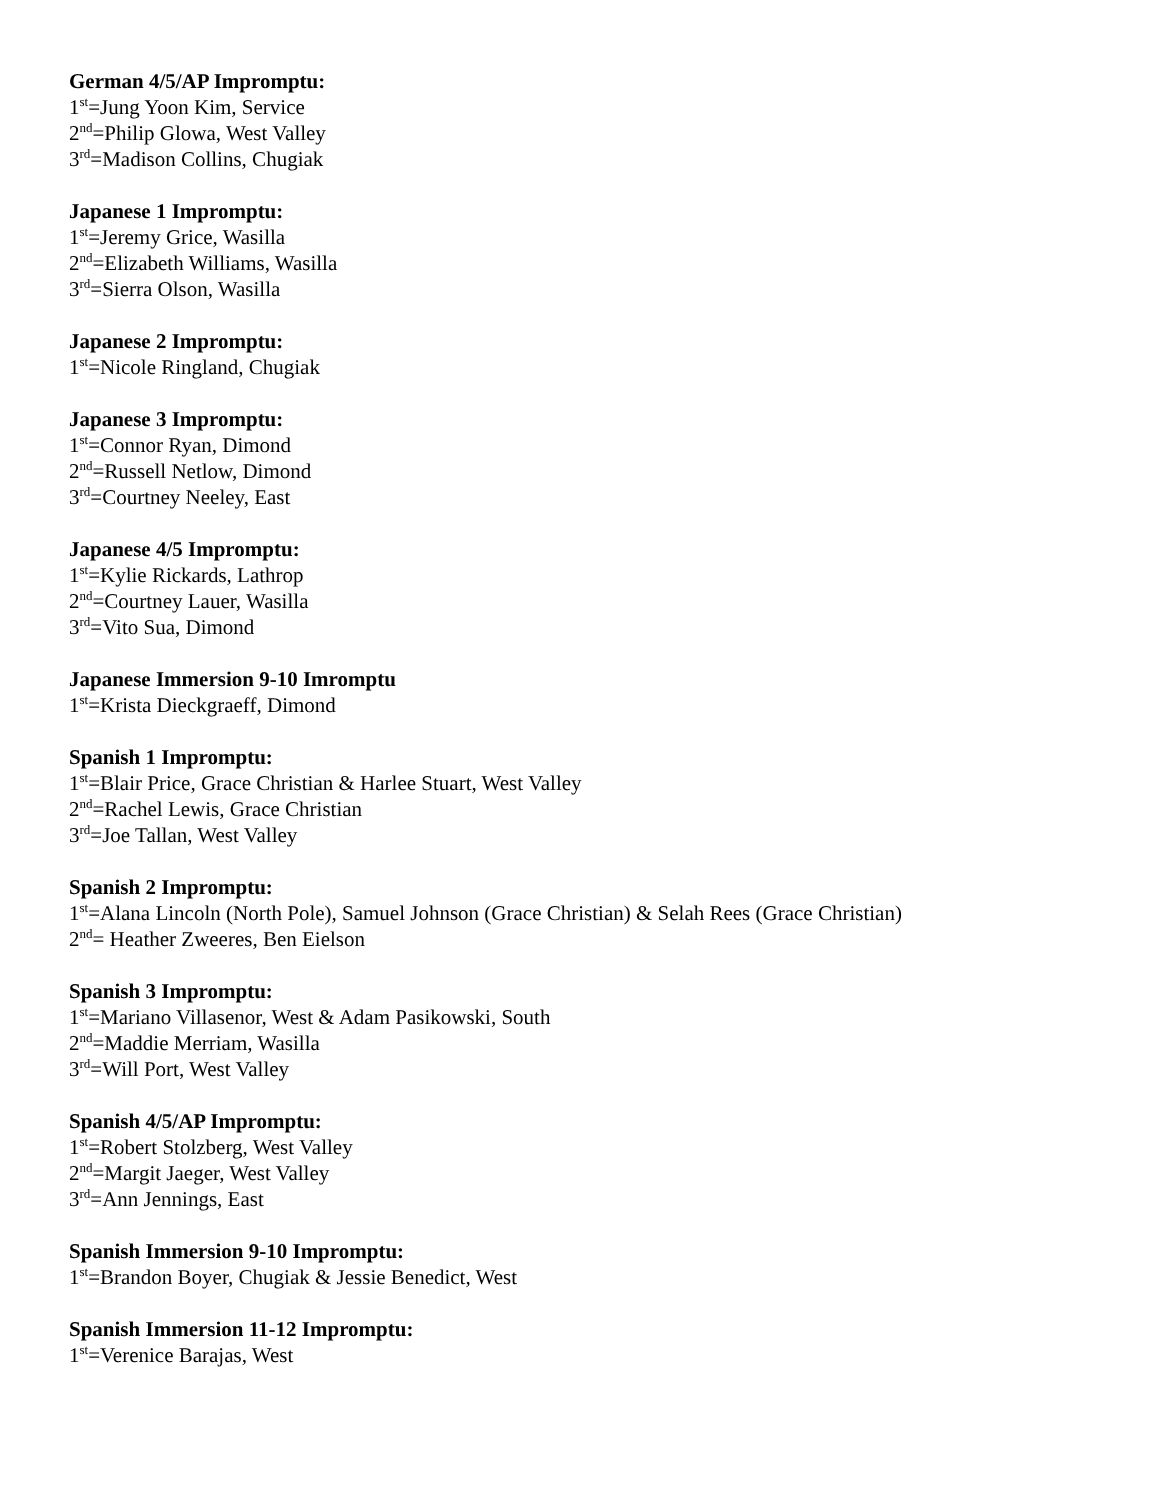German 4/5/AP Impromptu:
1<sup>st</sup>=Jung Yoon Kim, Service
2<sup>nd</sup>=Philip Glowa, West Valley
3<sup>rd</sup>=Madison Collins, Chugiak
Japanese 1 Impromptu:
1<sup>st</sup>=Jeremy Grice, Wasilla
2<sup>nd</sup>=Elizabeth Williams, Wasilla
3<sup>rd</sup>=Sierra Olson, Wasilla
Japanese 2 Impromptu:
1<sup>st</sup>=Nicole Ringland, Chugiak
Japanese 3 Impromptu:
1<sup>st</sup>=Connor Ryan, Dimond
2<sup>nd</sup>=Russell Netlow, Dimond
3<sup>rd</sup>=Courtney Neeley, East
Japanese 4/5 Impromptu:
1<sup>st</sup>=Kylie Rickards, Lathrop
2<sup>nd</sup>=Courtney Lauer, Wasilla
3<sup>rd</sup>=Vito Sua, Dimond
Japanese Immersion 9-10 Imromptu
1<sup>st</sup>=Krista Dieckgraeff, Dimond
Spanish 1 Impromptu:
1<sup>st</sup>=Blair Price, Grace Christian & Harlee Stuart, West Valley
2<sup>nd</sup>=Rachel Lewis, Grace Christian
3<sup>rd</sup>=Joe Tallan, West Valley
Spanish 2 Impromptu:
1<sup>st</sup>=Alana Lincoln (North Pole), Samuel Johnson (Grace Christian) & Selah Rees (Grace Christian)
2<sup>nd</sup>= Heather Zweeres, Ben Eielson
Spanish 3 Impromptu:
1<sup>st</sup>=Mariano Villasenor, West & Adam Pasikowski, South
2<sup>nd</sup>=Maddie Merriam, Wasilla
3<sup>rd</sup>=Will Port, West Valley
Spanish 4/5/AP Impromptu:
1<sup>st</sup>=Robert Stolzberg, West Valley
2<sup>nd</sup>=Margit Jaeger, West Valley
3<sup>rd</sup>=Ann Jennings, East
Spanish Immersion 9-10 Impromptu:
1<sup>st</sup>=Brandon Boyer, Chugiak & Jessie Benedict, West
Spanish Immersion 11-12 Impromptu:
1<sup>st</sup>=Verenice Barajas, West